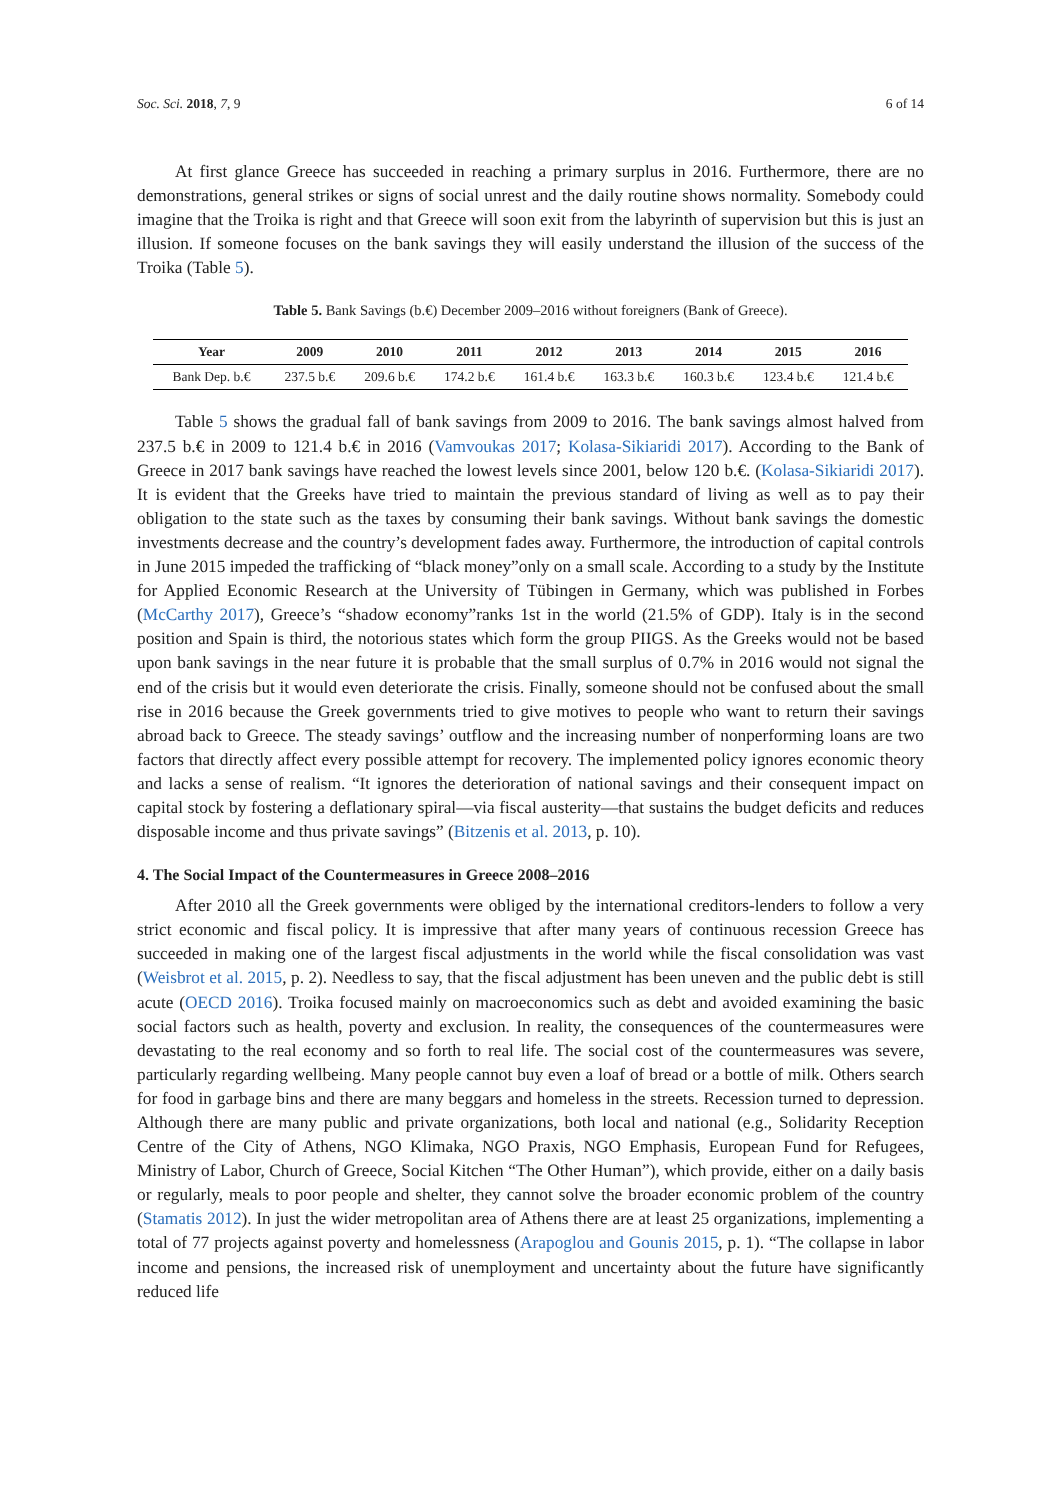Soc. Sci. 2018, 7, 9 6 of 14
At first glance Greece has succeeded in reaching a primary surplus in 2016. Furthermore, there are no demonstrations, general strikes or signs of social unrest and the daily routine shows normality. Somebody could imagine that the Troika is right and that Greece will soon exit from the labyrinth of supervision but this is just an illusion. If someone focuses on the bank savings they will easily understand the illusion of the success of the Troika (Table 5).
Table 5. Bank Savings (b.€) December 2009–2016 without foreigners (Bank of Greece).
| Year | 2009 | 2010 | 2011 | 2012 | 2013 | 2014 | 2015 | 2016 |
| --- | --- | --- | --- | --- | --- | --- | --- | --- |
| Bank Dep. b.€ | 237.5 b.€ | 209.6 b.€ | 174.2 b.€ | 161.4 b.€ | 163.3 b.€ | 160.3 b.€ | 123.4 b.€ | 121.4 b.€ |
Table 5 shows the gradual fall of bank savings from 2009 to 2016. The bank savings almost halved from 237.5 b.€ in 2009 to 121.4 b.€ in 2016 (Vamvoukas 2017; Kolasa-Sikiaridi 2017). According to the Bank of Greece in 2017 bank savings have reached the lowest levels since 2001, below 120 b.€. (Kolasa-Sikiaridi 2017). It is evident that the Greeks have tried to maintain the previous standard of living as well as to pay their obligation to the state such as the taxes by consuming their bank savings. Without bank savings the domestic investments decrease and the country’s development fades away. Furthermore, the introduction of capital controls in June 2015 impeded the trafficking of “black money”only on a small scale. According to a study by the Institute for Applied Economic Research at the University of Tübingen in Germany, which was published in Forbes (McCarthy 2017), Greece’s “shadow economy”ranks 1st in the world (21.5% of GDP). Italy is in the second position and Spain is third, the notorious states which form the group PIIGS. As the Greeks would not be based upon bank savings in the near future it is probable that the small surplus of 0.7% in 2016 would not signal the end of the crisis but it would even deteriorate the crisis. Finally, someone should not be confused about the small rise in 2016 because the Greek governments tried to give motives to people who want to return their savings abroad back to Greece. The steady savings’ outflow and the increasing number of nonperforming loans are two factors that directly affect every possible attempt for recovery. The implemented policy ignores economic theory and lacks a sense of realism. “It ignores the deterioration of national savings and their consequent impact on capital stock by fostering a deflationary spiral—via fiscal austerity—that sustains the budget deficits and reduces disposable income and thus private savings” (Bitzenis et al. 2013, p. 10).
4. The Social Impact of the Countermeasures in Greece 2008–2016
After 2010 all the Greek governments were obliged by the international creditors-lenders to follow a very strict economic and fiscal policy. It is impressive that after many years of continuous recession Greece has succeeded in making one of the largest fiscal adjustments in the world while the fiscal consolidation was vast (Weisbrot et al. 2015, p. 2). Needless to say, that the fiscal adjustment has been uneven and the public debt is still acute (OECD 2016). Troika focused mainly on macroeconomics such as debt and avoided examining the basic social factors such as health, poverty and exclusion. In reality, the consequences of the countermeasures were devastating to the real economy and so forth to real life. The social cost of the countermeasures was severe, particularly regarding wellbeing. Many people cannot buy even a loaf of bread or a bottle of milk. Others search for food in garbage bins and there are many beggars and homeless in the streets. Recession turned to depression. Although there are many public and private organizations, both local and national (e.g., Solidarity Reception Centre of the City of Athens, NGO Klimaka, NGO Praxis, NGO Emphasis, European Fund for Refugees, Ministry of Labor, Church of Greece, Social Kitchen “The Other Human”), which provide, either on a daily basis or regularly, meals to poor people and shelter, they cannot solve the broader economic problem of the country (Stamatis 2012). In just the wider metropolitan area of Athens there are at least 25 organizations, implementing a total of 77 projects against poverty and homelessness (Arapoglou and Gounis 2015, p. 1). “The collapse in labor income and pensions, the increased risk of unemployment and uncertainty about the future have significantly reduced life